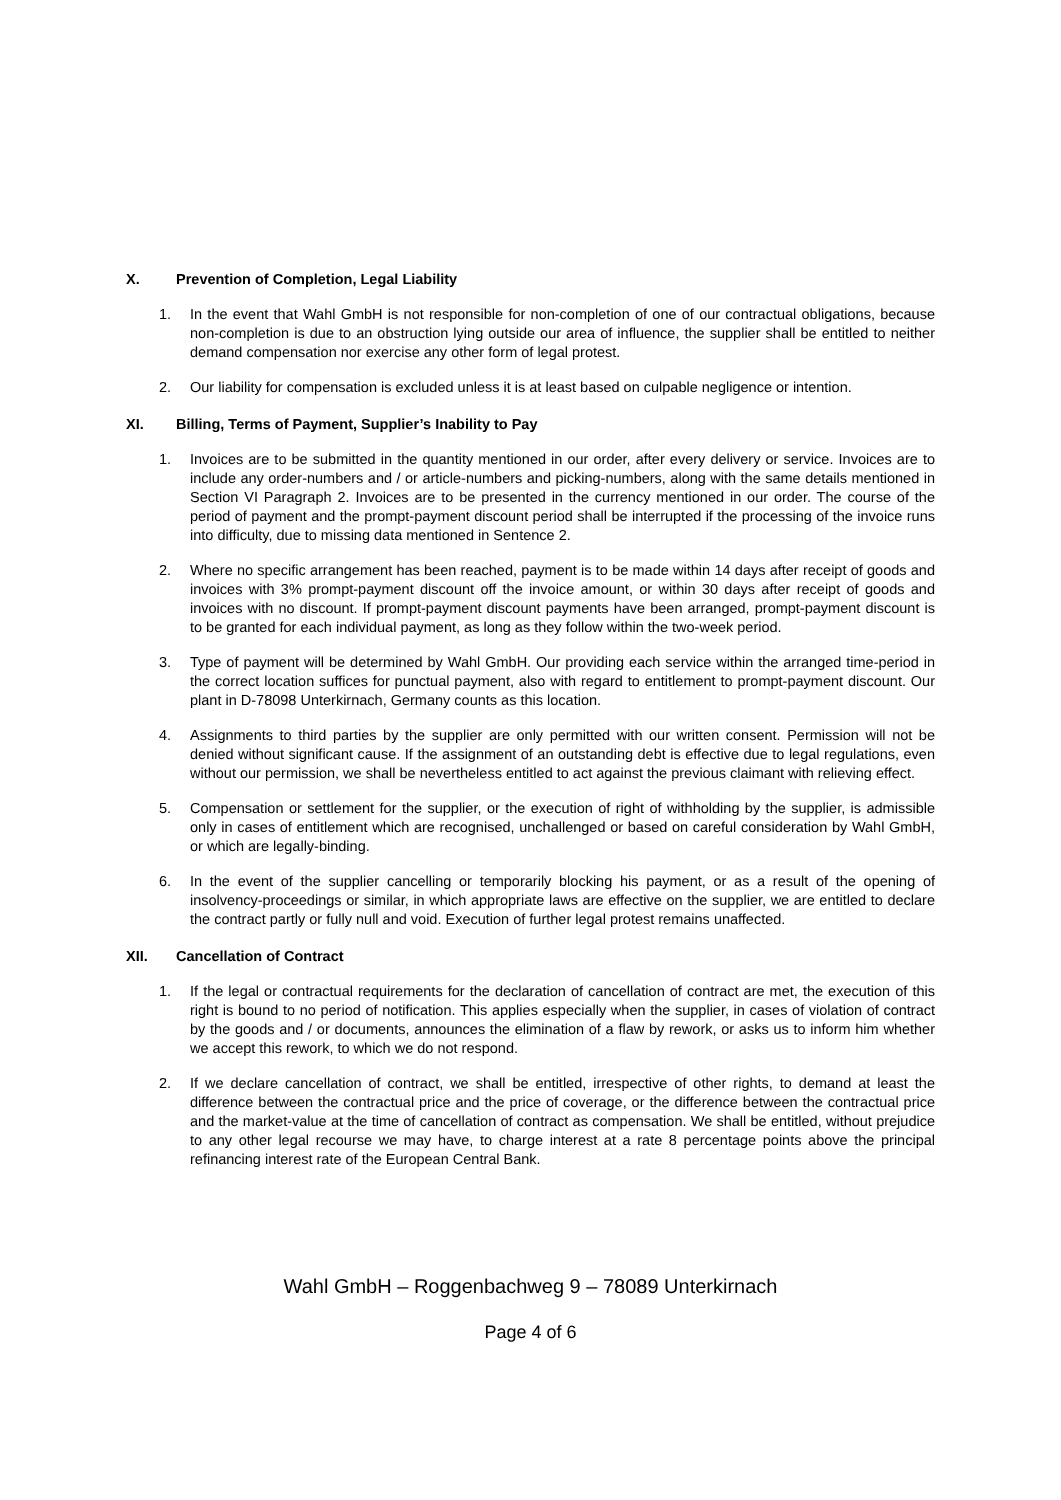X. Prevention of Completion, Legal Liability
1. In the event that Wahl GmbH is not responsible for non-completion of one of our contractual obligations, because non-completion is due to an obstruction lying outside our area of influence, the supplier shall be entitled to neither demand compensation nor exercise any other form of legal protest.
2. Our liability for compensation is excluded unless it is at least based on culpable negligence or intention.
XI. Billing, Terms of Payment, Supplier’s Inability to Pay
1. Invoices are to be submitted in the quantity mentioned in our order, after every delivery or service. Invoices are to include any order-numbers and / or article-numbers and picking-numbers, along with the same details mentioned in Section VI Paragraph 2. Invoices are to be presented in the currency mentioned in our order. The course of the period of payment and the prompt-payment discount period shall be interrupted if the processing of the invoice runs into difficulty, due to missing data mentioned in Sentence 2.
2. Where no specific arrangement has been reached, payment is to be made within 14 days after receipt of goods and invoices with 3% prompt-payment discount off the invoice amount, or within 30 days after receipt of goods and invoices with no discount. If prompt-payment discount payments have been arranged, prompt-payment discount is to be granted for each individual payment, as long as they follow within the two-week period.
3. Type of payment will be determined by Wahl GmbH. Our providing each service within the arranged time-period in the correct location suffices for punctual payment, also with regard to entitlement to prompt-payment discount. Our plant in D-78098 Unterkirnach, Germany counts as this location.
4. Assignments to third parties by the supplier are only permitted with our written consent. Permission will not be denied without significant cause. If the assignment of an outstanding debt is effective due to legal regulations, even without our permission, we shall be nevertheless entitled to act against the previous claimant with relieving effect.
5. Compensation or settlement for the supplier, or the execution of right of withholding by the supplier, is admissible only in cases of entitlement which are recognised, unchallenged or based on careful consideration by Wahl GmbH, or which are legally-binding.
6. In the event of the supplier cancelling or temporarily blocking his payment, or as a result of the opening of insolvency-proceedings or similar, in which appropriate laws are effective on the supplier, we are entitled to declare the contract partly or fully null and void. Execution of further legal protest remains unaffected.
XII. Cancellation of Contract
1. If the legal or contractual requirements for the declaration of cancellation of contract are met, the execution of this right is bound to no period of notification. This applies especially when the supplier, in cases of violation of contract by the goods and / or documents, announces the elimination of a flaw by rework, or asks us to inform him whether we accept this rework, to which we do not respond.
2. If we declare cancellation of contract, we shall be entitled, irrespective of other rights, to demand at least the difference between the contractual price and the price of coverage, or the difference between the contractual price and the market-value at the time of cancellation of contract as compensation. We shall be entitled, without prejudice to any other legal recourse we may have, to charge interest at a rate 8 percentage points above the principal refinancing interest rate of the European Central Bank.
Wahl GmbH – Roggenbachweg 9 – 78089 Unterkirnach
Page 4 of 6